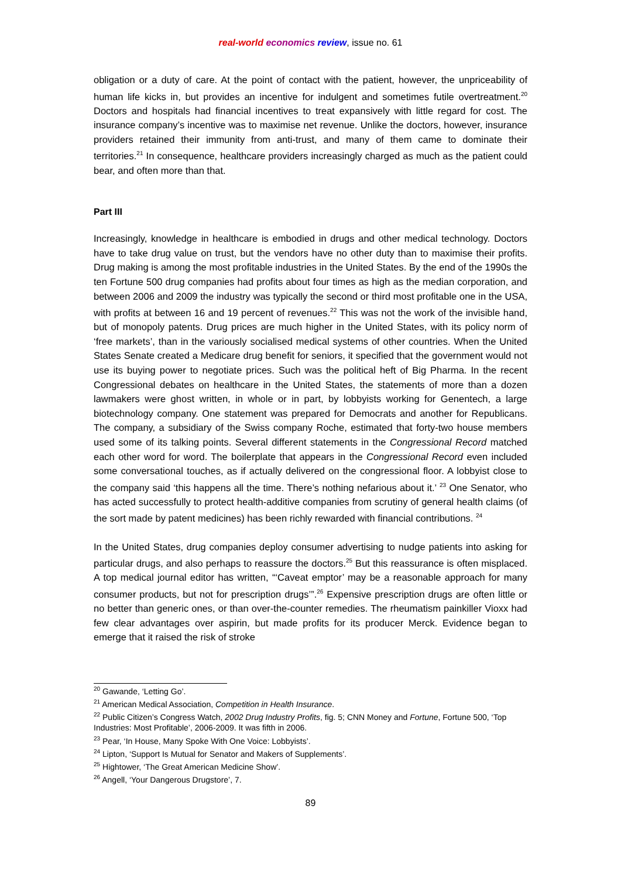real-world economics review, issue no. 61
obligation or a duty of care. At the point of contact with the patient, however, the unpriceability of human life kicks in, but provides an incentive for indulgent and sometimes futile overtreatment.<sup>20</sup> Doctors and hospitals had financial incentives to treat expansively with little regard for cost. The insurance company’s incentive was to maximise net revenue. Unlike the doctors, however, insurance providers retained their immunity from anti-trust, and many of them came to dominate their territories.<sup>21</sup> In consequence, healthcare providers increasingly charged as much as the patient could bear, and often more than that.
Part III
Increasingly, knowledge in healthcare is embodied in drugs and other medical technology. Doctors have to take drug value on trust, but the vendors have no other duty than to maximise their profits. Drug making is among the most profitable industries in the United States. By the end of the 1990s the ten Fortune 500 drug companies had profits about four times as high as the median corporation, and between 2006 and 2009 the industry was typically the second or third most profitable one in the USA, with profits at between 16 and 19 percent of revenues.<sup>22</sup> This was not the work of the invisible hand, but of monopoly patents. Drug prices are much higher in the United States, with its policy norm of ‘free markets’, than in the variously socialised medical systems of other countries. When the United States Senate created a Medicare drug benefit for seniors, it specified that the government would not use its buying power to negotiate prices. Such was the political heft of Big Pharma. In the recent Congressional debates on healthcare in the United States, the statements of more than a dozen lawmakers were ghost written, in whole or in part, by lobbyists working for Genentech, a large biotechnology company. One statement was prepared for Democrats and another for Republicans. The company, a subsidiary of the Swiss company Roche, estimated that forty-two house members used some of its talking points. Several different statements in the Congressional Record matched each other word for word. The boilerplate that appears in the Congressional Record even included some conversational touches, as if actually delivered on the congressional floor. A lobbyist close to the company said ‘this happens all the time. There’s nothing nefarious about it.’ <sup>23</sup> One Senator, who has acted successfully to protect health-additive companies from scrutiny of general health claims (of the sort made by patent medicines) has been richly rewarded with financial contributions. <sup>24</sup>
In the United States, drug companies deploy consumer advertising to nudge patients into asking for particular drugs, and also perhaps to reassure the doctors.<sup>25</sup> But this reassurance is often misplaced. A top medical journal editor has written, “‘Caveat emptor’ may be a reasonable approach for many consumer products, but not for prescription drugs’”.<sup>26</sup> Expensive prescription drugs are often little or no better than generic ones, or than over-the-counter remedies. The rheumatism painkiller Vioxx had few clear advantages over aspirin, but made profits for its producer Merck. Evidence began to emerge that it raised the risk of stroke
<sup>20</sup> Gawande, ‘Letting Go’.
<sup>21</sup> American Medical Association, Competition in Health Insurance.
<sup>22</sup> Public Citizen’s Congress Watch, 2002 Drug Industry Profits, fig. 5; CNN Money and Fortune, Fortune 500, ‘Top Industries: Most Profitable’, 2006-2009. It was fifth in 2006.
<sup>23</sup> Pear, ‘In House, Many Spoke With One Voice: Lobbyists’.
<sup>24</sup> Lipton, ‘Support Is Mutual for Senator and Makers of Supplements’.
<sup>25</sup> Hightower, ‘The Great American Medicine Show’.
<sup>26</sup> Angell, ‘Your Dangerous Drugstore’, 7.
89